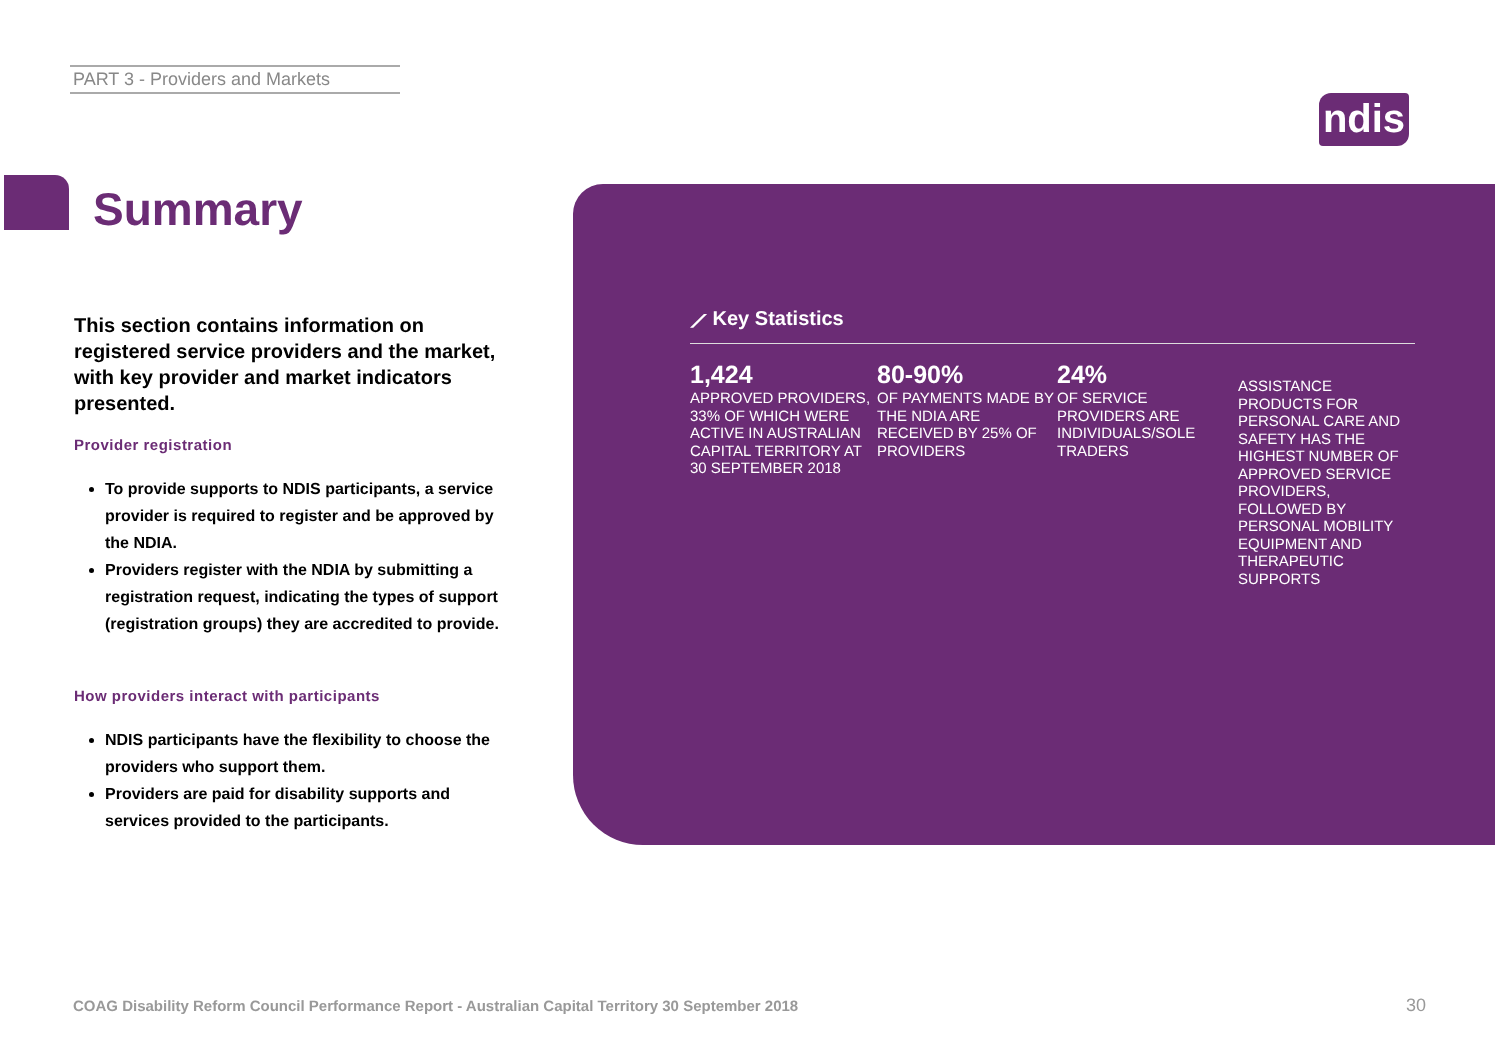PART 3 - Providers and Markets
ndis
Summary
This section contains information on registered service providers and the market, with key provider and market indicators presented.
Provider registration
To provide supports to NDIS participants, a service provider is required to register and be approved by the NDIA.
Providers register with the NDIA by submitting a registration request, indicating the types of support (registration groups) they are accredited to provide.
How providers interact with participants
NDIS participants have the flexibility to choose the providers who support them.
Providers are paid for disability supports and services provided to the participants.
⟋ Key Statistics
1,424
APPROVED PROVIDERS, 33% OF WHICH WERE ACTIVE IN AUSTRALIAN CAPITAL TERRITORY AT 30 SEPTEMBER 2018
80-90%
OF PAYMENTS MADE BY THE NDIA ARE RECEIVED BY 25% OF PROVIDERS
24%
OF SERVICE PROVIDERS ARE INDIVIDUALS/SOLE TRADERS
ASSISTANCE PRODUCTS FOR PERSONAL CARE AND SAFETY HAS THE HIGHEST NUMBER OF APPROVED SERVICE PROVIDERS, FOLLOWED BY PERSONAL MOBILITY EQUIPMENT AND THERAPEUTIC SUPPORTS
COAG Disability Reform Council Performance Report - Australian Capital Territory 30 September 2018
30